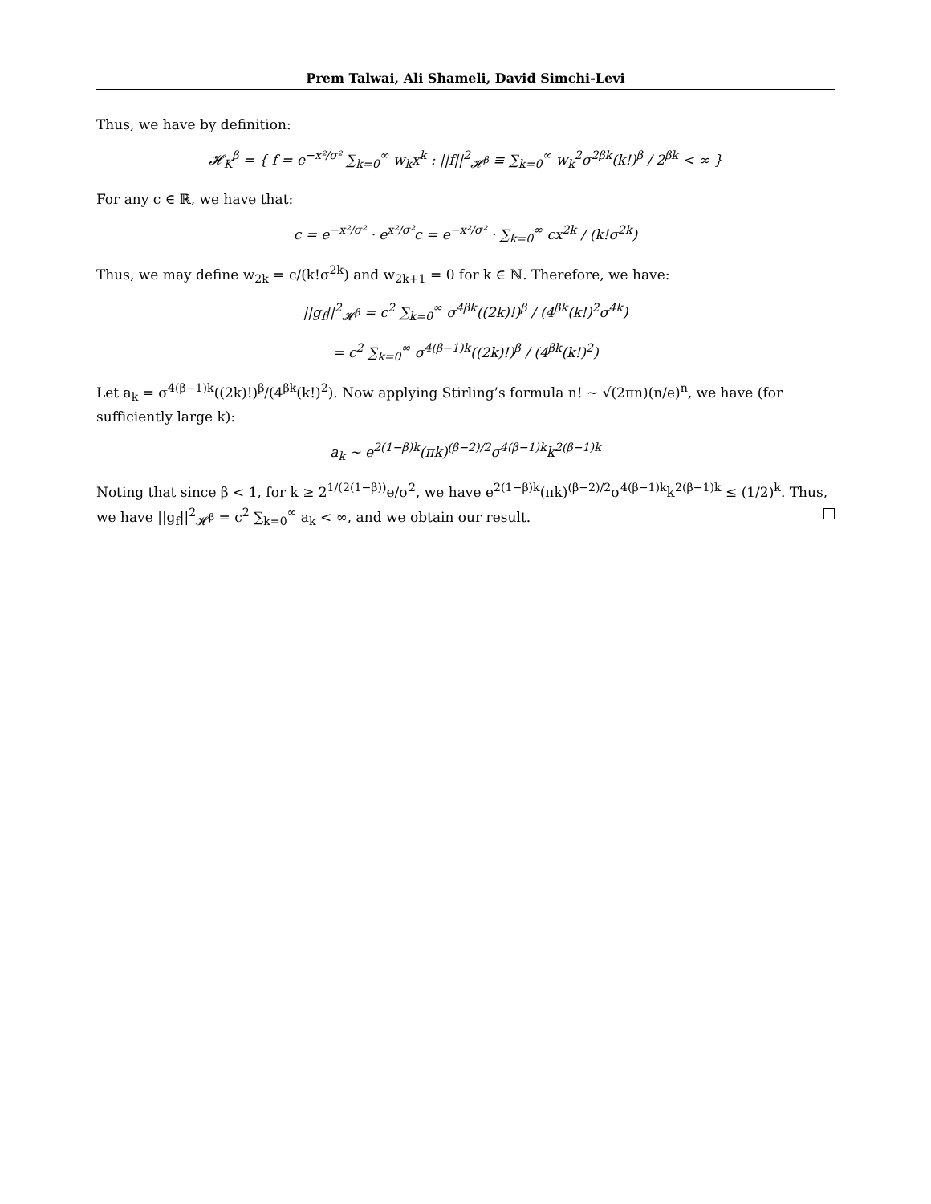Prem Talwai, Ali Shameli, David Simchi-Levi
Thus, we have by definition:
𝓗<sub>K</sub><sup>β</sup> = { f = e<sup>−x²/σ²</sup> ∑<sub>k=0</sub><sup>∞</sup> w<sub>k</sub>x<sup>k</sup> : ||f||<sup>2</sup><sub>𝓗<sup>β</sup></sub> ≡ ∑<sub>k=0</sub><sup>∞</sup> w<sub>k</sub><sup>2</sup>σ<sup>2βk</sup>(k!)<sup>β</sup> / 2<sup>βk</sup> < ∞ }
For any c ∈ ℝ, we have that:
c = e<sup>−x²/σ²</sup> · e<sup>x²/σ²</sup>c = e<sup>−x²/σ²</sup> · ∑<sub>k=0</sub><sup>∞</sup> cx<sup>2k</sup> / (k!σ<sup>2k</sup>)
Thus, we may define w<sub>2k</sub> = c/(k!σ<sup>2k</sup>) and w<sub>2k+1</sub> = 0 for k ∈ ℕ. Therefore, we have:
||g<sub>f</sub>||<sup>2</sup><sub>𝓗<sup>β</sup></sub> = c<sup>2</sup> ∑<sub>k=0</sub><sup>∞</sup> σ<sup>4βk</sup>((2k)!)<sup>β</sup> / (4<sup>βk</sup>(k!)<sup>2</sup>σ<sup>4k</sup>)
= c<sup>2</sup> ∑<sub>k=0</sub><sup>∞</sup> σ<sup>4(β−1)k</sup>((2k)!)<sup>β</sup> / (4<sup>βk</sup>(k!)<sup>2</sup>)
Let a<sub>k</sub> = σ<sup>4(β−1)k</sup>((2k)!)<sup>β</sup>/(4<sup>βk</sup>(k!)<sup>2</sup>). Now applying Stirling’s formula n! ∼ √(2πn)(n/e)<sup>n</sup>, we have (for sufficiently large k):
a<sub>k</sub> ∼ e<sup>2(1−β)k</sup>(πk)<sup>(β−2)/2</sup>σ<sup>4(β−1)k</sup>k<sup>2(β−1)k</sup>
Noting that since β < 1, for k ≥ 2<sup>1/(2(1−β))</sup>e/σ<sup>2</sup>, we have e<sup>2(1−β)k</sup>(πk)<sup>(β−2)/2</sup>σ<sup>4(β−1)k</sup>k<sup>2(β−1)k</sup> ≤ (1/2)<sup>k</sup>. Thus, we have ||g<sub>f</sub>||<sup>2</sup><sub>𝓗<sup>β</sup></sub> = c<sup>2</sup> ∑<sub>k=0</sub><sup>∞</sup> a<sub>k</sub> < ∞, and we obtain our result.